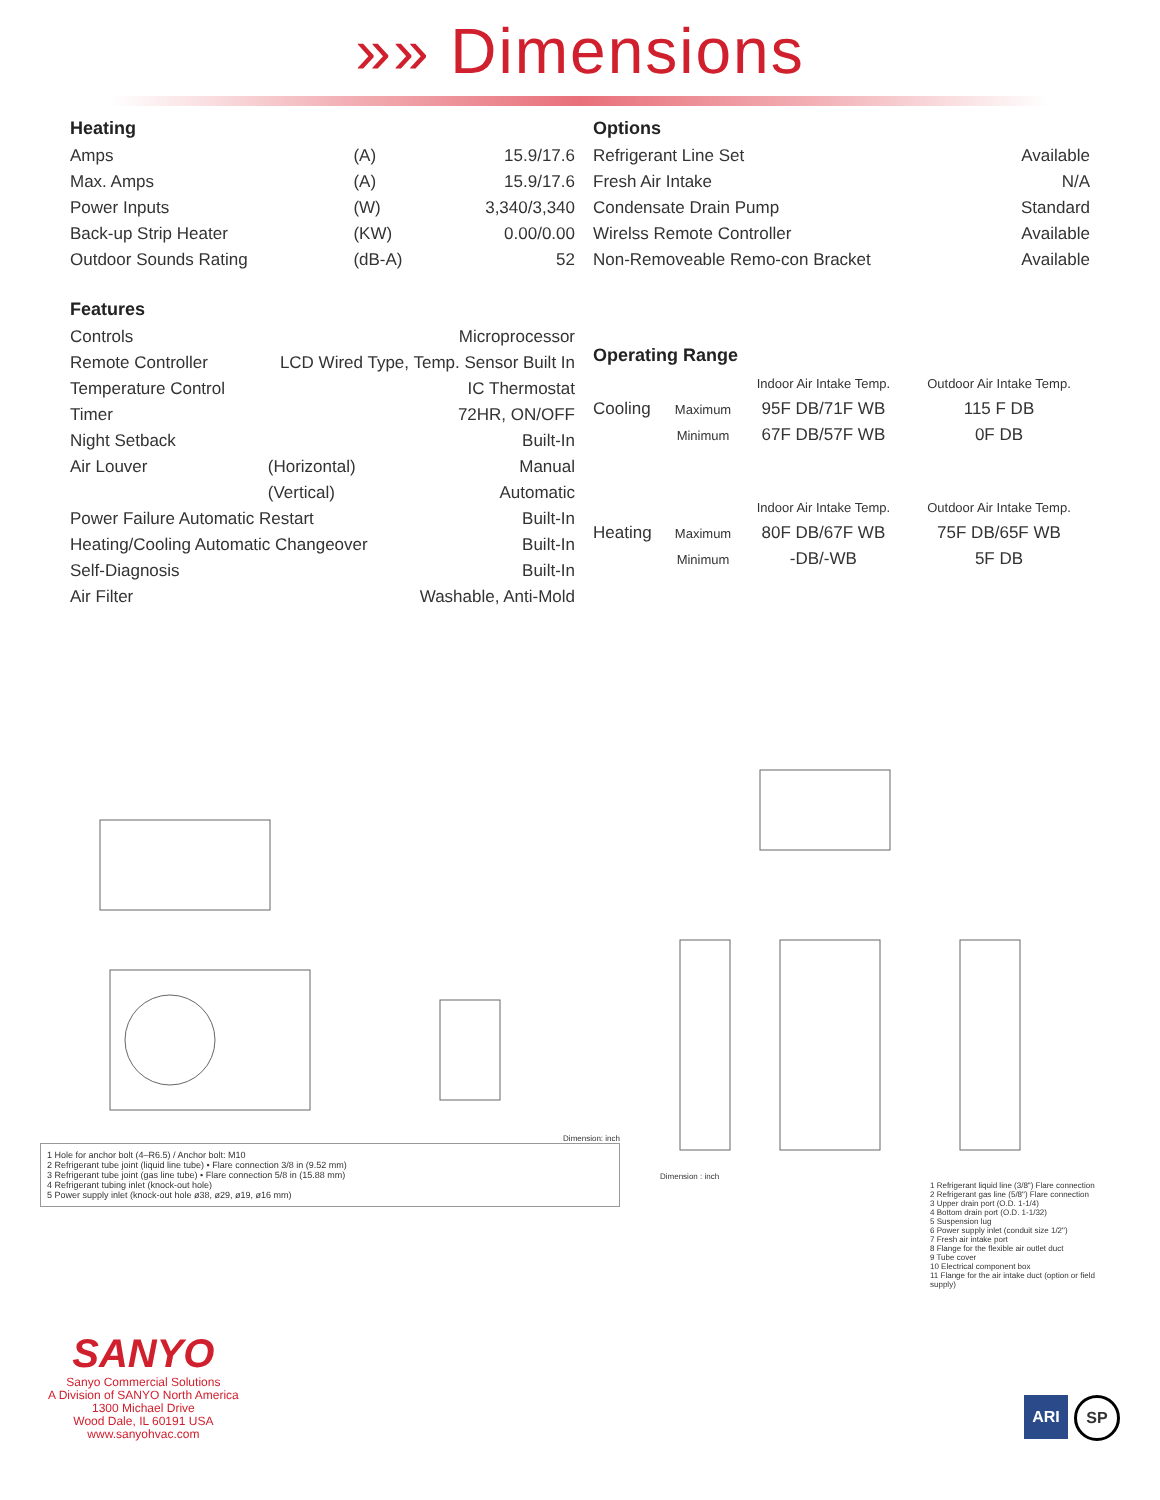»» Dimensions
Heating
| Amps | (A) | 15.9/17.6 |
| Max. Amps | (A) | 15.9/17.6 |
| Power Inputs | (W) | 3,340/3,340 |
| Back-up Strip Heater | (KW) | 0.00/0.00 |
| Outdoor Sounds Rating | (dB-A) | 52 |
Features
| Controls | | Microprocessor |
| Remote Controller | LCD Wired Type, Temp. Sensor Built In | |
| Temperature Control | | IC Thermostat |
| Timer | | 72HR, ON/OFF |
| Night Setback | | Built-In |
| Air Louver | (Horizontal) | Manual |
| | (Vertical) | Automatic |
| Power Failure Automatic Restart | | Built-In |
| Heating/Cooling Automatic Changeover | | Built-In |
| Self-Diagnosis | | Built-In |
| Air Filter | | Washable, Anti-Mold |
Options
| Refrigerant Line Set | Available |
| Fresh Air Intake | N/A |
| Condensate Drain Pump | Standard |
| Wirelss Remote Controller | Available |
| Non-Removeable Remo-con Bracket | Available |
Operating Range
| | | Indoor Air Intake Temp. | Outdoor Air Intake Temp. |
| Cooling | Maximum | 95F DB/71F WB | 115 F DB |
| | Minimum | 67F DB/57F WB | 0F DB |
| | | Indoor Air Intake Temp. | Outdoor Air Intake Temp. |
| Heating | Maximum | 80F DB/67F WB | 75F DB/65F WB |
| | Minimum | -DB/-WB | 5F DB |
Dimension: inch
1 Hole for anchor bolt (4–R6.5) / Anchor bolt: M10
2 Refrigerant tube joint (liquid line tube) • Flare connection 3/8 in (9.52 mm)
3 Refrigerant tube joint (gas line tube) • Flare connection 5/8 in (15.88 mm)
4 Refrigerant tubing inlet (knock-out hole)
5 Power supply inlet (knock-out hole ø38, ø29, ø19, ø16 mm)
Dimension : inch
1 Refrigerant liquid line (3/8") Flare connection
2 Refrigerant gas line (5/8") Flare connection
3 Upper drain port (O.D. 1-1/4)
4 Bottom drain port (O.D. 1-1/32)
5 Suspension lug
6 Power supply inlet (conduit size 1/2")
7 Fresh air intake port
8 Flange for the flexible air outlet duct
9 Tube cover
10 Electrical component box
11 Flange for the air intake duct (option or field supply)
SANYO
Sanyo Commercial Solutions
A Division of SANYO North America
1300 Michael Drive
Wood Dale, IL 60191 USA
www.sanyohvac.com
ARI
SP